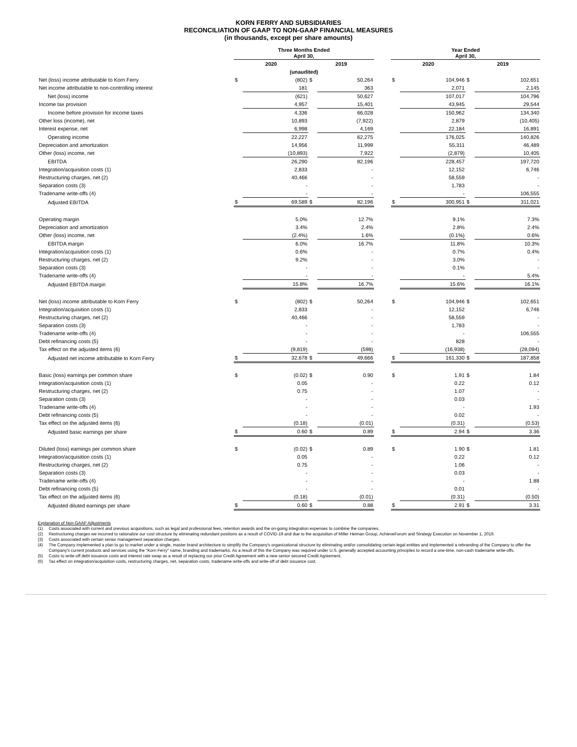KORN FERRY AND SUBSIDIARIES
RECONCILIATION OF GAAP TO NON-GAAP FINANCIAL MEASURES
(in thousands, except per share amounts)
| | Three Months Ended April 30, | | | | | Year Ended April 30, | | | |
| --- | --- | --- | --- | --- | --- | --- | --- | --- | --- |
| | 2020 | | 2019 | | | 2020 | | 2019 | |
| | (unaudited) | | | | | | | | |
| Net (loss) income attributable to Korn Ferry | $ | (802) | $ | 50,264 | | $ | 104,946 | $ | 102,651 |
| Net income attributable to non-controlling interest | | 181 | | 363 | | | 2,071 | | 2,145 |
| Net (loss) income | | (621) | | 50,627 | | | 107,017 | | 104,796 |
| Income tax provision | | 4,957 | | 15,401 | | | 43,945 | | 29,544 |
| Income before provision for income taxes | | 4,336 | | 66,028 | | | 150,962 | | 134,340 |
| Other loss (income), net | | 10,893 | | (7,922) | | | 2,879 | | (10,405) |
| Interest expense, net | | 6,998 | | 4,169 | | | 22,184 | | 16,891 |
| Operating income | | 22,227 | | 62,275 | | | 176,025 | | 140,826 |
| Depreciation and amortization | | 14,956 | | 11,999 | | | 55,311 | | 46,489 |
| Other (loss) income, net | | (10,893) | | 7,922 | | | (2,879) | | 10,405 |
| EBITDA | | 26,290 | | 82,196 | | | 228,457 | | 197,720 |
| Integration/acquisition costs (1) | | 2,833 | | - | | | 12,152 | | 6,746 |
| Restructuring charges, net (2) | | 40,466 | | - | | | 58,559 | | - |
| Separation costs (3) | | - | | - | | | 1,783 | | - |
| Tradename write-offs (4) | | - | | - | | | - | | 106,555 |
| Adjusted EBITDA | $ | 69,589 | $ | 82,196 | | $ | 300,951 | $ | 311,021 |
| Operating margin | | 5.0% | | 12.7% | | | 9.1% | | 7.3% |
| Depreciation and amortization | | 3.4% | | 2.4% | | | 2.8% | | 2.4% |
| Other (loss) income, net | | (2.4%) | | 1.6% | | | (0.1%) | | 0.6% |
| EBITDA margin | | 6.0% | | 16.7% | | | 11.8% | | 10.3% |
| Integration/acquisition costs (1) | | 0.6% | | - | | | 0.7% | | 0.4% |
| Restructuring charges, net (2) | | 9.2% | | - | | | 3.0% | | - |
| Separation costs (3) | | - | | - | | | 0.1% | | - |
| Tradename write-offs (4) | | - | | - | | | - | | 5.4% |
| Adjusted EBITDA margin | | 15.8% | | 16.7% | | | 15.6% | | 16.1% |
| Net (loss) income attributable to Korn Ferry | $ | (802) | $ | 50,264 | | $ | 104,946 | $ | 102,651 |
| Integration/acquisition costs (1) | | 2,833 | | - | | | 12,152 | | 6,746 |
| Restructuring charges, net (2) | | 40,466 | | - | | | 58,559 | | - |
| Separation costs (3) | | - | | - | | | 1,783 | | - |
| Tradename write-offs (4) | | - | | - | | | - | | 106,555 |
| Debt refinancing costs (5) | | - | | - | | | 828 | | - |
| Tax effect on the adjusted items (6) | | (9,819) | | (598) | | | (16,938) | | (28,094) |
| Adjusted net income attributable to Korn Ferry | $ | 32,678 | $ | 49,666 | | $ | 161,330 | $ | 187,858 |
| Basic (loss) earnings per common share | $ | (0.02) | $ | 0.90 | | $ | 1.91 | $ | 1.84 |
| Integration/acquisition costs (1) | | 0.05 | | - | | | 0.22 | | 0.12 |
| Restructuring charges, net (2) | | 0.75 | | - | | | 1.07 | | - |
| Separation costs (3) | | - | | - | | | 0.03 | | - |
| Tradename write-offs (4) | | - | | - | | | - | | 1.93 |
| Debt refinancing costs (5) | | - | | - | | | 0.02 | | - |
| Tax effect on the adjusted items (6) | | (0.18) | | (0.01) | | | (0.31) | | (0.53) |
| Adjusted basic earnings per share | $ | 0.60 | $ | 0.89 | | $ | 2.94 | $ | 3.36 |
| Diluted (loss) earnings per common share | $ | (0.02) | $ | 0.89 | | $ | 1.90 | $ | 1.81 |
| Integration/acquisition costs (1) | | 0.05 | | - | | | 0.22 | | 0.12 |
| Restructuring charges, net (2) | | 0.75 | | - | | | 1.06 | | - |
| Separation costs (3) | | - | | - | | | 0.03 | | - |
| Tradename write-offs (4) | | - | | - | | | - | | 1.88 |
| Debt refinancing costs (5) | | - | | - | | | 0.01 | | - |
| Tax effect on the adjusted items (6) | | (0.18) | | (0.01) | | | (0.31) | | (0.50) |
| Adjusted diluted earnings per share | $ | 0.60 | $ | 0.88 | | $ | 2.91 | $ | 3.31 |
Explanation of Non-GAAP Adjustments
(1) Costs associated with current and previous acquisitions, such as legal and professional fees, retention awards and the on-going integration expenses to combine the companies.
(2) Restructuring charges we incurred to rationalize our cost structure by eliminating redundant positions as a result of COVID-19 and due to the acquisition of Miller Heiman Group, AchieveForum and Strategy Execution on November 1, 2019.
(3) Costs associated with certain senior management separation charges.
(4) The Company implemented a plan to go to market under a single, master brand architecture to simplify the Company's organizational structure by eliminating and/or consolidating certain legal entities and implemented a rebranding of the Company to offer the Company's current products and services using the "Korn Ferry" name, branding and trademarks. As a result of this the Company was required under U.S. generally accepted accounting principles to record a one-time, non-cash tradename write-offs.
(5) Costs to write-off debt issuance costs and interest rate swap as a result of replacing our prior Credit Agreement with a new senior secured Credit Agreement.
(6) Tax effect on integration/acquisition costs, restructuring charges, net, separation costs, tradename write-offs and write-off of debt issuance cost.